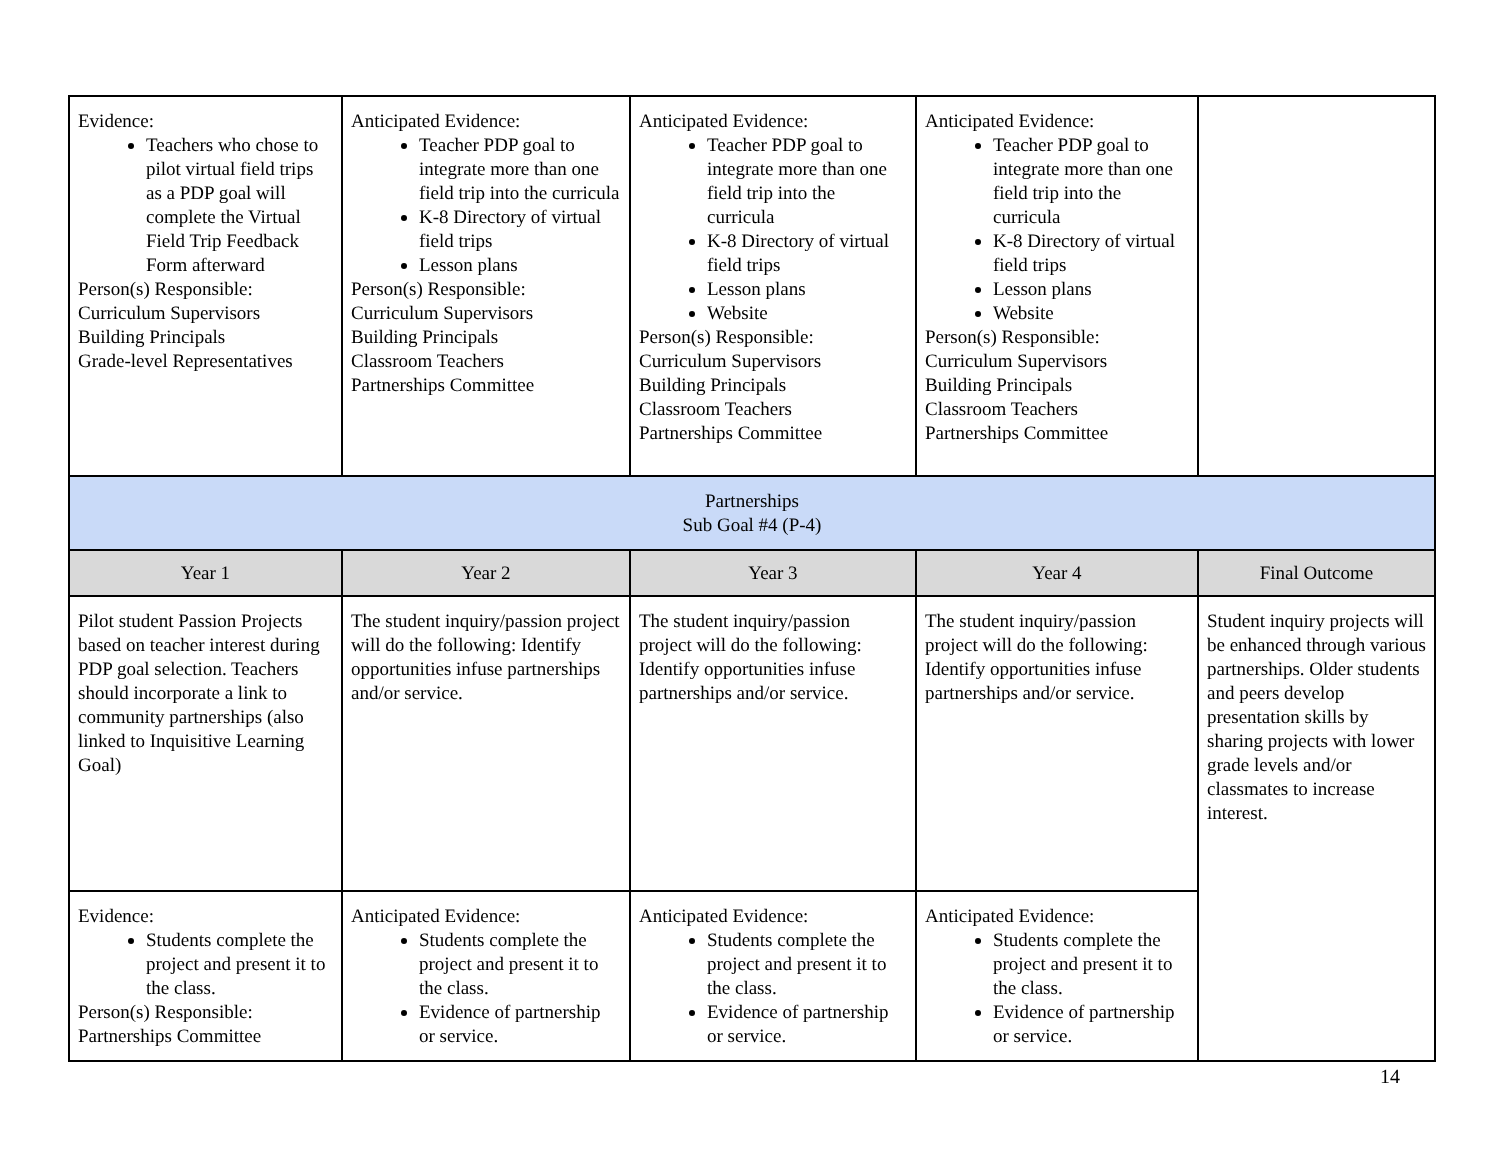| Evidence: Teachers who chose to pilot virtual field trips as a PDP goal will complete the Virtual Field Trip Feedback Form afterward Person(s) Responsible: Curriculum Supervisors Building Principals Grade-level Representatives | Anticipated Evidence: Teacher PDP goal to integrate more than one field trip into the curricula K-8 Directory of virtual field trips Lesson plans Person(s) Responsible: Curriculum Supervisors Building Principals Classroom Teachers Partnerships Committee | Anticipated Evidence: Teacher PDP goal to integrate more than one field trip into the curricula K-8 Directory of virtual field trips Lesson plans Website Person(s) Responsible: Curriculum Supervisors Building Principals Classroom Teachers Partnerships Committee | Anticipated Evidence: Teacher PDP goal to integrate more than one field trip into the curricula K-8 Directory of virtual field trips Lesson plans Website Person(s) Responsible: Curriculum Supervisors Building Principals Classroom Teachers Partnerships Committee | |
| Partnerships Sub Goal #4 (P-4) | | | | |
| Year 1 | Year 2 | Year 3 | Year 4 | Final Outcome |
| Pilot student Passion Projects based on teacher interest during PDP goal selection. Teachers should incorporate a link to community partnerships (also linked to Inquisitive Learning Goal) | The student inquiry/passion project will do the following: Identify opportunities infuse partnerships and/or service. | The student inquiry/passion project will do the following: Identify opportunities infuse partnerships and/or service. | The student inquiry/passion project will do the following: Identify opportunities infuse partnerships and/or service. | Student inquiry projects will be enhanced through various partnerships. Older students and peers develop presentation skills by sharing projects with lower grade levels and/or classmates to increase interest. |
| Evidence: Students complete the project and present it to the class. Person(s) Responsible: Partnerships Committee | Anticipated Evidence: Students complete the project and present it to the class. Evidence of partnership or service. | Anticipated Evidence: Students complete the project and present it to the class. Evidence of partnership or service. | Anticipated Evidence: Students complete the project and present it to the class. Evidence of partnership or service. | |
14